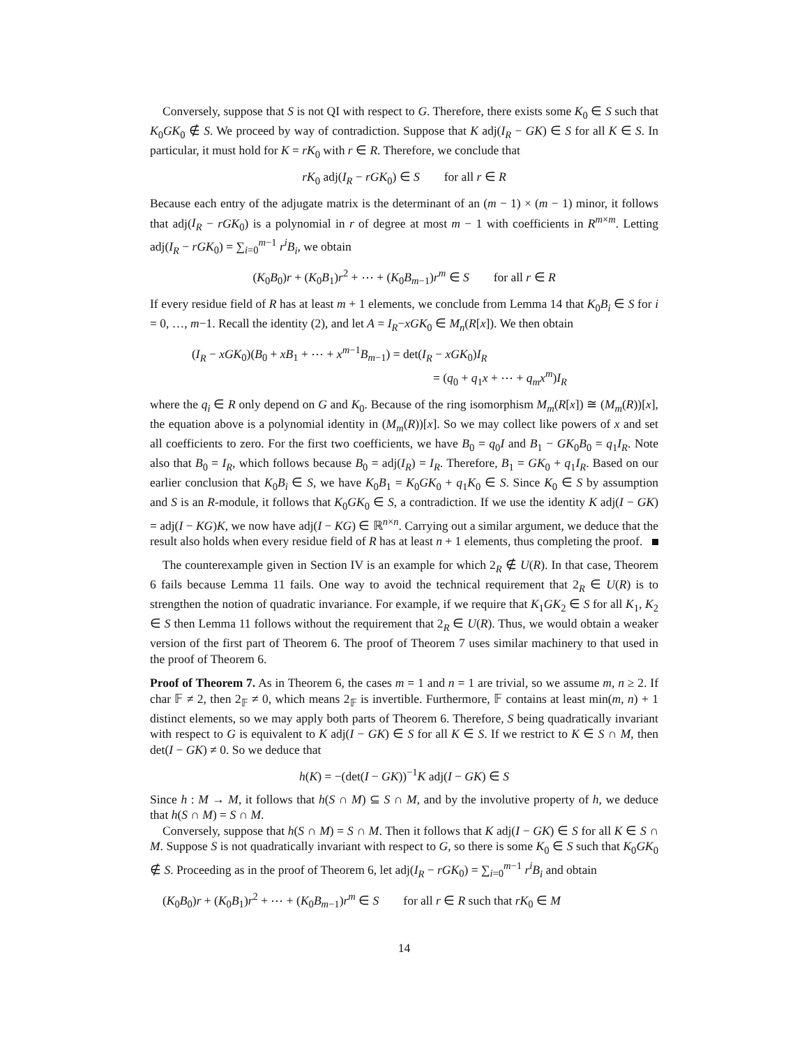Conversely, suppose that S is not QI with respect to G. Therefore, there exists some K<sub>0</sub> ∈ S such that K<sub>0</sub>GK<sub>0</sub> ∉ S. We proceed by way of contradiction. Suppose that K adj(I<sub>R</sub> − GK) ∈ S for all K ∈ S. In particular, it must hold for K = rK<sub>0</sub> with r ∈ R. Therefore, we conclude that
rK<sub>0</sub> adj(I<sub>R</sub> − rGK<sub>0</sub>) ∈ S for all r ∈ R
Because each entry of the adjugate matrix is the determinant of an (m − 1) × (m − 1) minor, it follows that adj(I<sub>R</sub> − rGK<sub>0</sub>) is a polynomial in r of degree at most m − 1 with coefficients in R<sup>m×m</sup>. Letting adj(I<sub>R</sub> − rGK<sub>0</sub>) = ∑<sub>i=0</sub><sup>m−1</sup> r<sup>i</sup>B<sub>i</sub>, we obtain
(K<sub>0</sub>B<sub>0</sub>)r + (K<sub>0</sub>B<sub>1</sub>)r<sup>2</sup> + ⋯ + (K<sub>0</sub>B<sub>m−1</sub>)r<sup>m</sup> ∈ S for all r ∈ R
If every residue field of R has at least m + 1 elements, we conclude from Lemma 14 that K<sub>0</sub>B<sub>i</sub> ∈ S for i = 0, …, m−1. Recall the identity (2), and let A = I<sub>R</sub>−xGK<sub>0</sub> ∈ M<sub>n</sub>(R[x]). We then obtain
(I<sub>R</sub> − xGK<sub>0</sub>)(B<sub>0</sub> + xB<sub>1</sub> + ⋯ + x<sup>m−1</sup>B<sub>m−1</sub>) = det(I<sub>R</sub> − xGK<sub>0</sub>)I<sub>R</sub>
= (q<sub>0</sub> + q<sub>1</sub>x + ⋯ + q<sub>m</sub>x<sup>m</sup>)I<sub>R</sub>
where the q<sub>i</sub> ∈ R only depend on G and K<sub>0</sub>. Because of the ring isomorphism M<sub>m</sub>(R[x]) ≅ (M<sub>m</sub>(R))[x], the equation above is a polynomial identity in (M<sub>m</sub>(R))[x]. So we may collect like powers of x and set all coefficients to zero. For the first two coefficients, we have B<sub>0</sub> = q<sub>0</sub>I and B<sub>1</sub> − GK<sub>0</sub>B<sub>0</sub> = q<sub>1</sub>I<sub>R</sub>. Note also that B<sub>0</sub> = I<sub>R</sub>, which follows because B<sub>0</sub> = adj(I<sub>R</sub>) = I<sub>R</sub>. Therefore, B<sub>1</sub> = GK<sub>0</sub> + q<sub>1</sub>I<sub>R</sub>. Based on our earlier conclusion that K<sub>0</sub>B<sub>i</sub> ∈ S, we have K<sub>0</sub>B<sub>1</sub> = K<sub>0</sub>GK<sub>0</sub> + q<sub>1</sub>K<sub>0</sub> ∈ S. Since K<sub>0</sub> ∈ S by assumption and S is an R-module, it follows that K<sub>0</sub>GK<sub>0</sub> ∈ S, a contradiction. If we use the identity K adj(I − GK) = adj(I − KG)K, we now have adj(I − KG) ∈ ℝ<sup>n×n</sup>. Carrying out a similar argument, we deduce that the result also holds when every residue field of R has at least n + 1 elements, thus completing the proof.
The counterexample given in Section IV is an example for which 2<sub>R</sub> ∉ U(R). In that case, Theorem 6 fails because Lemma 11 fails. One way to avoid the technical requirement that 2<sub>R</sub> ∈ U(R) is to strengthen the notion of quadratic invariance. For example, if we require that K<sub>1</sub>GK<sub>2</sub> ∈ S for all K<sub>1</sub>, K<sub>2</sub> ∈ S then Lemma 11 follows without the requirement that 2<sub>R</sub> ∈ U(R). Thus, we would obtain a weaker version of the first part of Theorem 6. The proof of Theorem 7 uses similar machinery to that used in the proof of Theorem 6.
Proof of Theorem 7. As in Theorem 6, the cases m = 1 and n = 1 are trivial, so we assume m, n ≥ 2. If char 𝔽 ≠ 2, then 2<sub>𝔽</sub> ≠ 0, which means 2<sub>𝔽</sub> is invertible. Furthermore, 𝔽 contains at least min(m, n) + 1 distinct elements, so we may apply both parts of Theorem 6. Therefore, S being quadratically invariant with respect to G is equivalent to K adj(I − GK) ∈ S for all K ∈ S. If we restrict to K ∈ S ∩ M, then det(I − GK) ≠ 0. So we deduce that
h(K) = −(det(I − GK))<sup>−1</sup>K adj(I − GK) ∈ S
Since h : M → M, it follows that h(S ∩ M) ⊆ S ∩ M, and by the involutive property of h, we deduce that h(S ∩ M) = S ∩ M.
Conversely, suppose that h(S ∩ M) = S ∩ M. Then it follows that K adj(I − GK) ∈ S for all K ∈ S ∩ M. Suppose S is not quadratically invariant with respect to G, so there is some K<sub>0</sub> ∈ S such that K<sub>0</sub>GK<sub>0</sub> ∉ S. Proceeding as in the proof of Theorem 6, let adj(I<sub>R</sub> − rGK<sub>0</sub>) = ∑<sub>i=0</sub><sup>m−1</sup> r<sup>i</sup>B<sub>i</sub> and obtain
(K<sub>0</sub>B<sub>0</sub>)r + (K<sub>0</sub>B<sub>1</sub>)r<sup>2</sup> + ⋯ + (K<sub>0</sub>B<sub>m−1</sub>)r<sup>m</sup> ∈ S for all r ∈ R such that rK<sub>0</sub> ∈ M
14